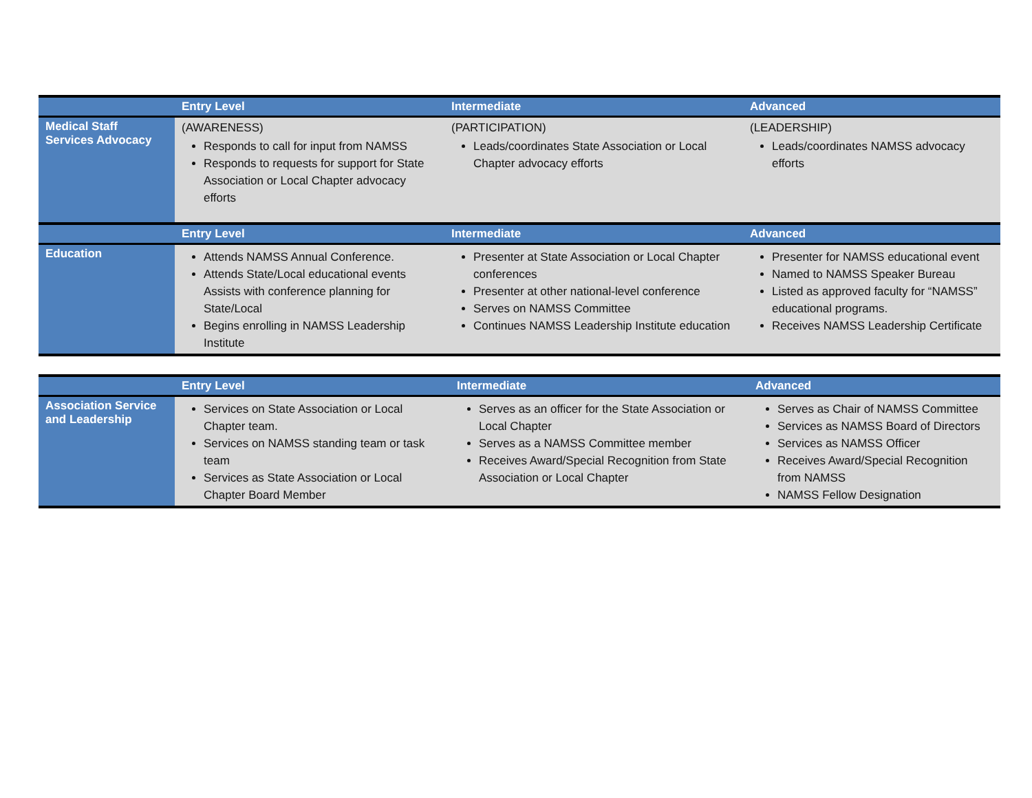| | Entry Level | Intermediate | Advanced |
| --- | --- | --- | --- |
| Medical Staff Services Advocacy | (AWARENESS) Responds to call for input from NAMSS Responds to requests for support for State Association or Local Chapter advocacy efforts | (PARTICIPATION) Leads/coordinates State Association or Local Chapter advocacy efforts | (LEADERSHIP) Leads/coordinates NAMSS advocacy efforts |
| | Entry Level | Intermediate | Advanced |
| Education | Attends NAMSS Annual Conference. Attends State/Local educational events Assists with conference planning for State/Local Begins enrolling in NAMSS Leadership Institute | Presenter at State Association or Local Chapter conferences Presenter at other national-level conference Serves on NAMSS Committee Continues NAMSS Leadership Institute education | Presenter for NAMSS educational event Named to NAMSS Speaker Bureau Listed as approved faculty for “NAMSS” educational programs. Receives NAMSS Leadership Certificate |
| | Entry Level | Intermediate | Advanced |
| --- | --- | --- | --- |
| Association Service and Leadership | Services on State Association or Local Chapter team. Services on NAMSS standing team or task team Services as State Association or Local Chapter Board Member | Serves as an officer for the State Association or Local Chapter Serves as a NAMSS Committee member Receives Award/Special Recognition from State Association or Local Chapter | Serves as Chair of NAMSS Committee Services as NAMSS Board of Directors Services as NAMSS Officer Receives Award/Special Recognition from NAMSS NAMSS Fellow Designation |